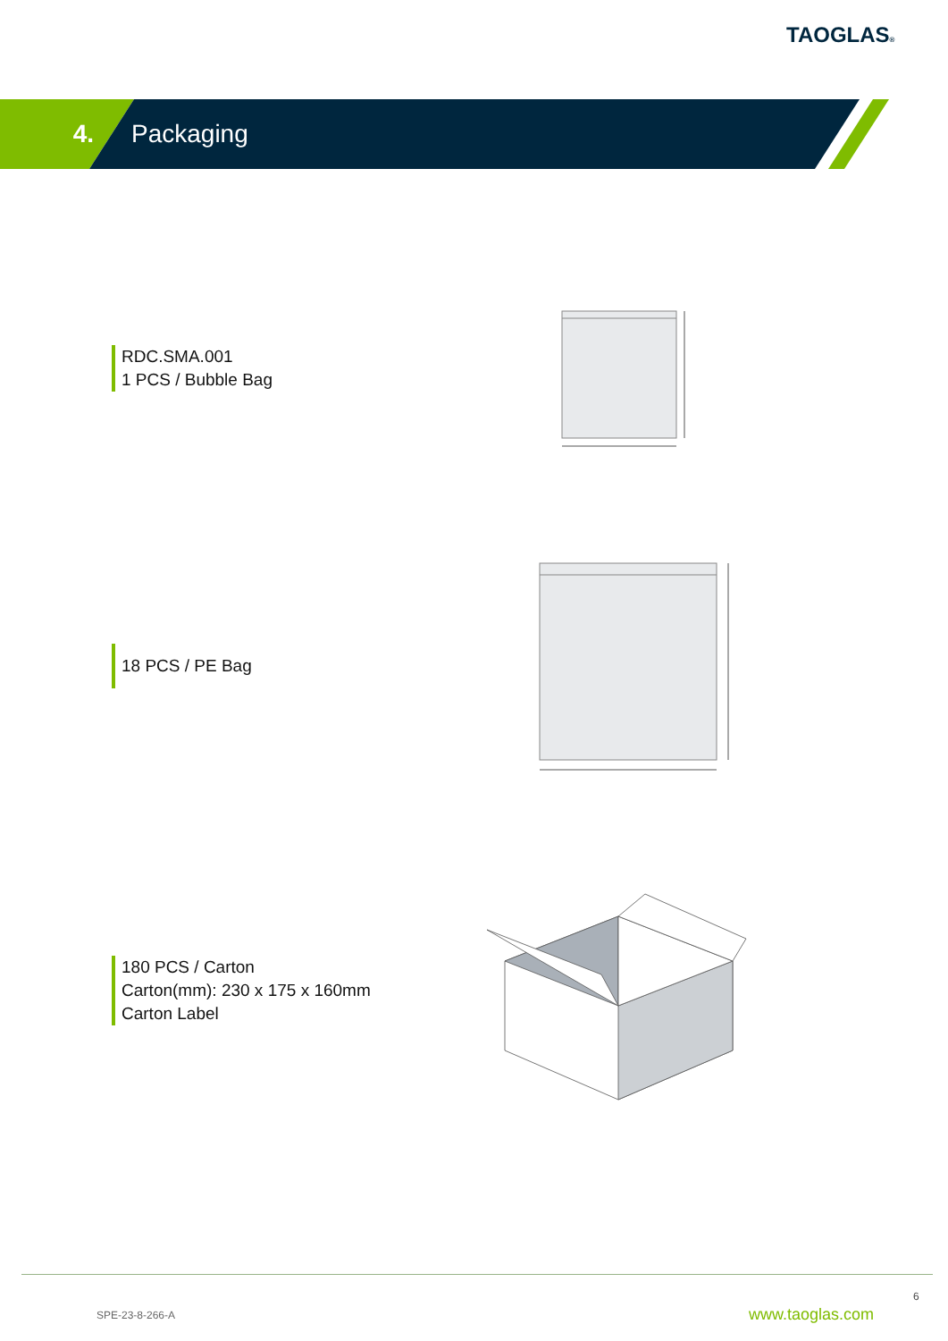TAOGLAS®
4. Packaging
RDC.SMA.001
1 PCS / Bubble Bag
18 PCS / PE Bag
180 PCS / Carton
Carton(mm): 230 x 175 x 160mm
Carton Label
6
SPE-23-8-266-A www.taoglas.com